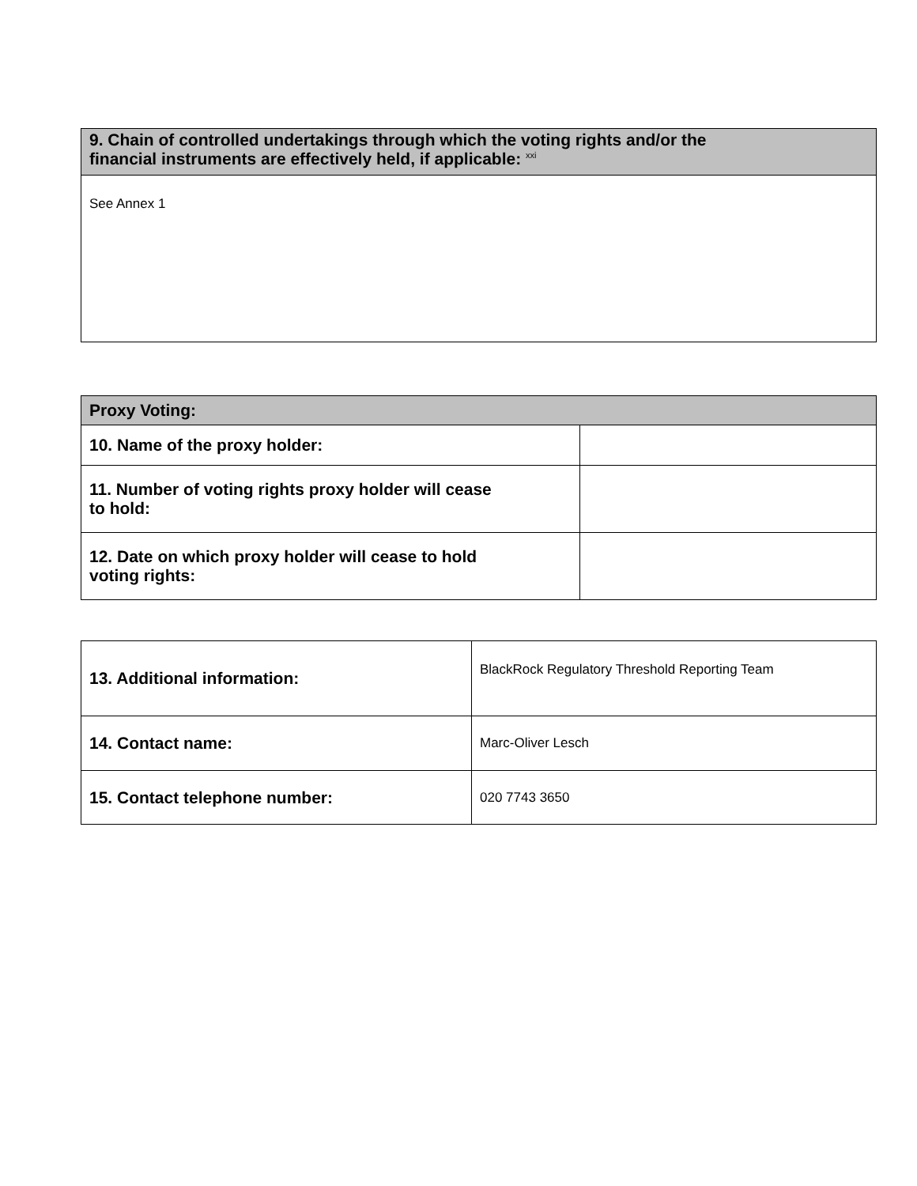| 9. Chain of controlled undertakings through which the voting rights and/or the financial instruments are effectively held, if applicable: <sup>xxi</sup> |
| --- |
| See Annex 1 |
| Proxy Voting: | |
| --- | --- |
| 10. Name of the proxy holder: | |
| 11. Number of voting rights proxy holder will cease to hold: | |
| 12. Date on which proxy holder will cease to hold voting rights: | |
| 13. Additional information: | BlackRock Regulatory Threshold Reporting Team |
| 14. Contact name: | Marc-Oliver Lesch |
| 15. Contact telephone number: | 020 7743 3650 |